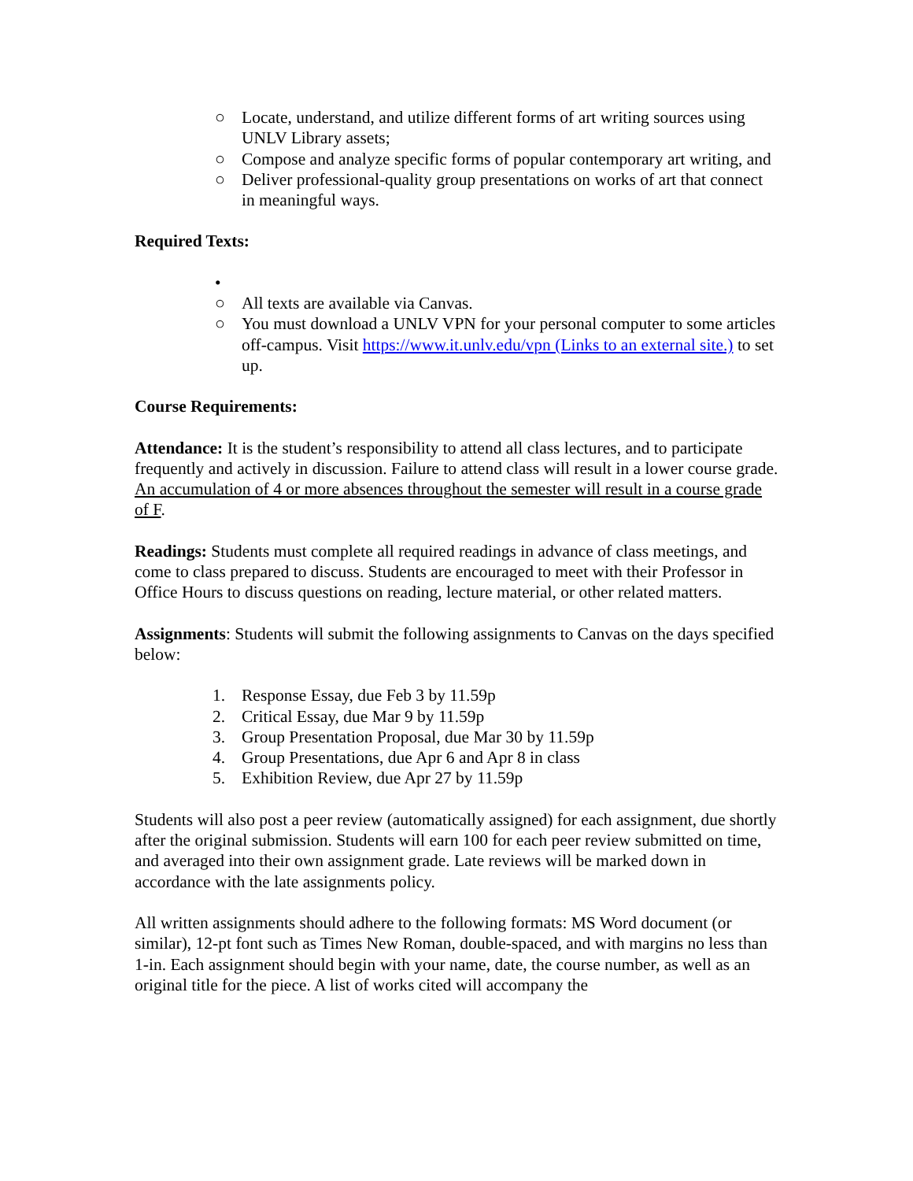○ Locate, understand, and utilize different forms of art writing sources using UNLV Library assets;
○ Compose and analyze specific forms of popular contemporary art writing, and
○ Deliver professional-quality group presentations on works of art that connect in meaningful ways.
Required Texts:
•
○ All texts are available via Canvas.
○ You must download a UNLV VPN for your personal computer to some articles off-campus. Visit https://www.it.unlv.edu/vpn (Links to an external site.) to set up.
Course Requirements:
Attendance: It is the student’s responsibility to attend all class lectures, and to participate frequently and actively in discussion. Failure to attend class will result in a lower course grade. An accumulation of 4 or more absences throughout the semester will result in a course grade of F.
Readings: Students must complete all required readings in advance of class meetings, and come to class prepared to discuss. Students are encouraged to meet with their Professor in Office Hours to discuss questions on reading, lecture material, or other related matters.
Assignments: Students will submit the following assignments to Canvas on the days specified below:
1. Response Essay, due Feb 3 by 11.59p
2. Critical Essay, due Mar 9 by 11.59p
3. Group Presentation Proposal, due Mar 30 by 11.59p
4. Group Presentations, due Apr 6 and Apr 8 in class
5. Exhibition Review, due Apr 27 by 11.59p
Students will also post a peer review (automatically assigned) for each assignment, due shortly after the original submission. Students will earn 100 for each peer review submitted on time, and averaged into their own assignment grade. Late reviews will be marked down in accordance with the late assignments policy.
All written assignments should adhere to the following formats: MS Word document (or similar), 12-pt font such as Times New Roman, double-spaced, and with margins no less than 1-in. Each assignment should begin with your name, date, the course number, as well as an original title for the piece. A list of works cited will accompany the